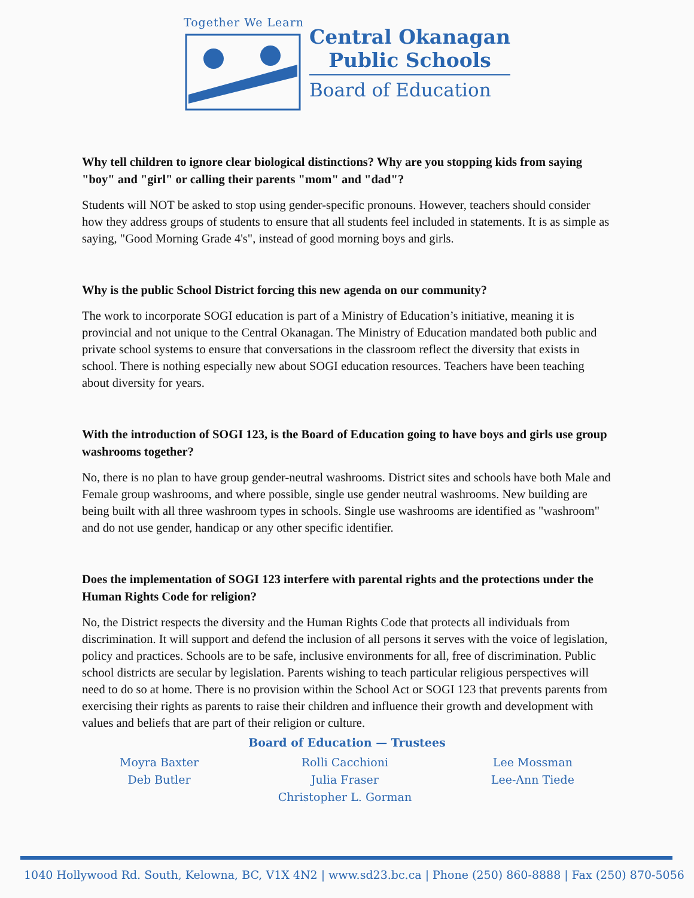Together We Learn
Central Okanagan
Public Schools
Board of Education
Why tell children to ignore clear biological distinctions? Why are you stopping kids from saying "boy" and "girl" or calling their parents "mom" and "dad"?
Students will NOT be asked to stop using gender-specific pronouns. However, teachers should consider how they address groups of students to ensure that all students feel included in statements. It is as simple as saying, "Good Morning Grade 4's", instead of good morning boys and girls.
Why is the public School District forcing this new agenda on our community?
The work to incorporate SOGI education is part of a Ministry of Education’s initiative, meaning it is provincial and not unique to the Central Okanagan. The Ministry of Education mandated both public and private school systems to ensure that conversations in the classroom reflect the diversity that exists in school. There is nothing especially new about SOGI education resources. Teachers have been teaching about diversity for years.
With the introduction of SOGI 123, is the Board of Education going to have boys and girls use group washrooms together?
No, there is no plan to have group gender-neutral washrooms. District sites and schools have both Male and Female group washrooms, and where possible, single use gender neutral washrooms. New building are being built with all three washroom types in schools. Single use washrooms are identified as "washroom" and do not use gender, handicap or any other specific identifier.
Does the implementation of SOGI 123 interfere with parental rights and the protections under the Human Rights Code for religion?
No, the District respects the diversity and the Human Rights Code that protects all individuals from discrimination. It will support and defend the inclusion of all persons it serves with the voice of legislation, policy and practices. Schools are to be safe, inclusive environments for all, free of discrimination. Public school districts are secular by legislation. Parents wishing to teach particular religious perspectives will need to do so at home. There is no provision within the School Act or SOGI 123 that prevents parents from exercising their rights as parents to raise their children and influence their growth and development with values and beliefs that are part of their religion or culture.
Board of Education — Trustees
Moyra Baxter
Deb Butler
Rolli Cacchioni
Julia Fraser
Christopher L. Gorman
Lee Mossman
Lee-Ann Tiede
1040 Hollywood Rd. South, Kelowna, BC, V1X 4N2 | www.sd23.bc.ca | Phone (250) 860-8888 | Fax (250) 870-5056